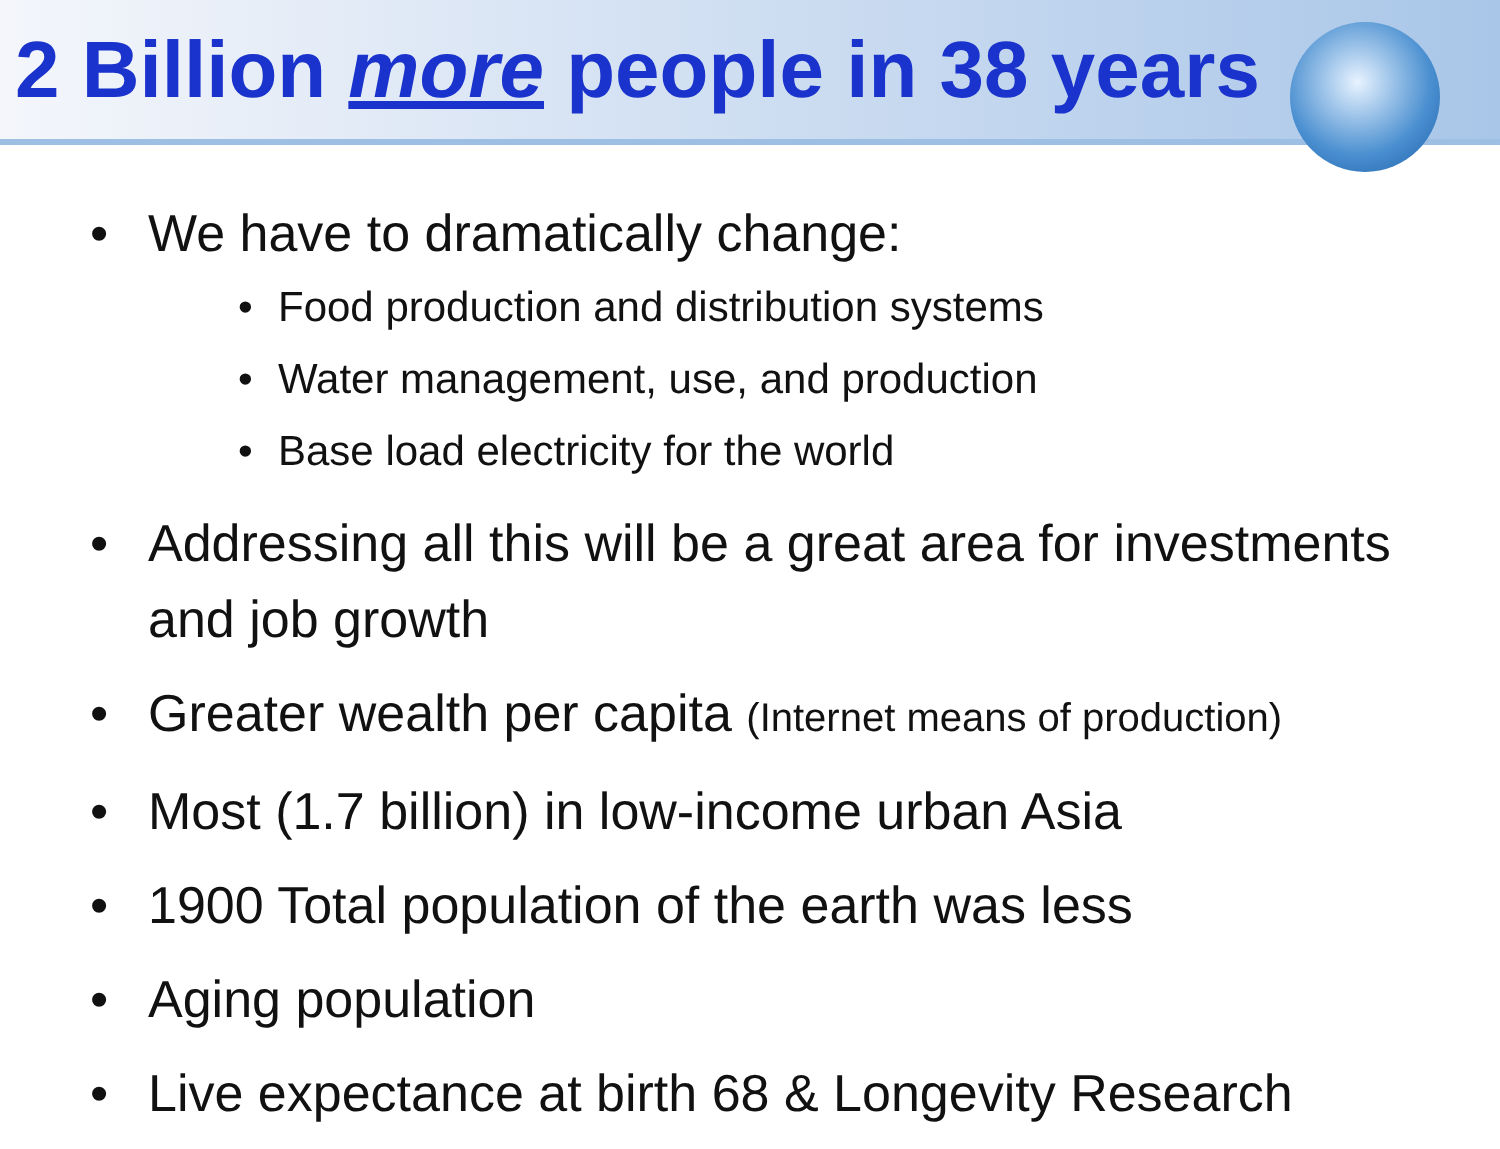2 Billion more people in 38 years
• We have to dramatically change:
• Food production and distribution systems
• Water management, use, and production
• Base load electricity for the world
• Addressing all this will be a great area for investments and job growth
• Greater wealth per capita (Internet means of production)
• Most (1.7 billion) in low-income urban Asia
• 1900 Total population of the earth was less
• Aging population
• Live expectance at birth 68 & Longevity Research